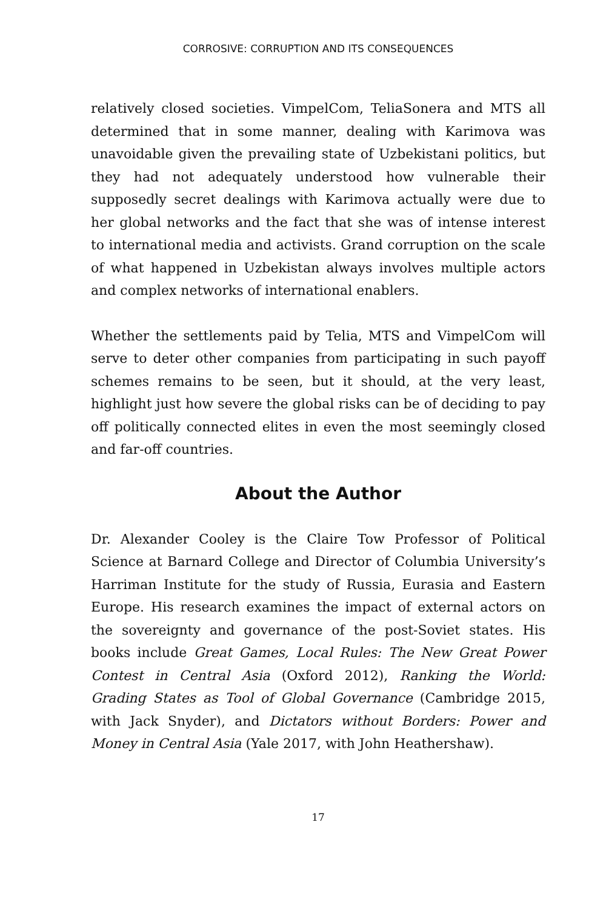CORROSIVE: CORRUPTION AND ITS CONSEQUENCES
relatively closed societies. VimpelCom, TeliaSonera and MTS all determined that in some manner, dealing with Karimova was unavoidable given the prevailing state of Uzbekistani politics, but they had not adequately understood how vulnerable their supposedly secret dealings with Karimova actually were due to her global networks and the fact that she was of intense interest to international media and activists. Grand corruption on the scale of what happened in Uzbekistan always involves multiple actors and complex networks of international enablers.
Whether the settlements paid by Telia, MTS and VimpelCom will serve to deter other companies from participating in such payoff schemes remains to be seen, but it should, at the very least, highlight just how severe the global risks can be of deciding to pay off politically connected elites in even the most seemingly closed and far-off countries.
About the Author
Dr. Alexander Cooley is the Claire Tow Professor of Political Science at Barnard College and Director of Columbia University’s Harriman Institute for the study of Russia, Eurasia and Eastern Europe. His research examines the impact of external actors on the sovereignty and governance of the post-Soviet states. His books include Great Games, Local Rules: The New Great Power Contest in Central Asia (Oxford 2012), Ranking the World: Grading States as Tool of Global Governance (Cambridge 2015, with Jack Snyder), and Dictators without Borders: Power and Money in Central Asia (Yale 2017, with John Heathershaw).
17